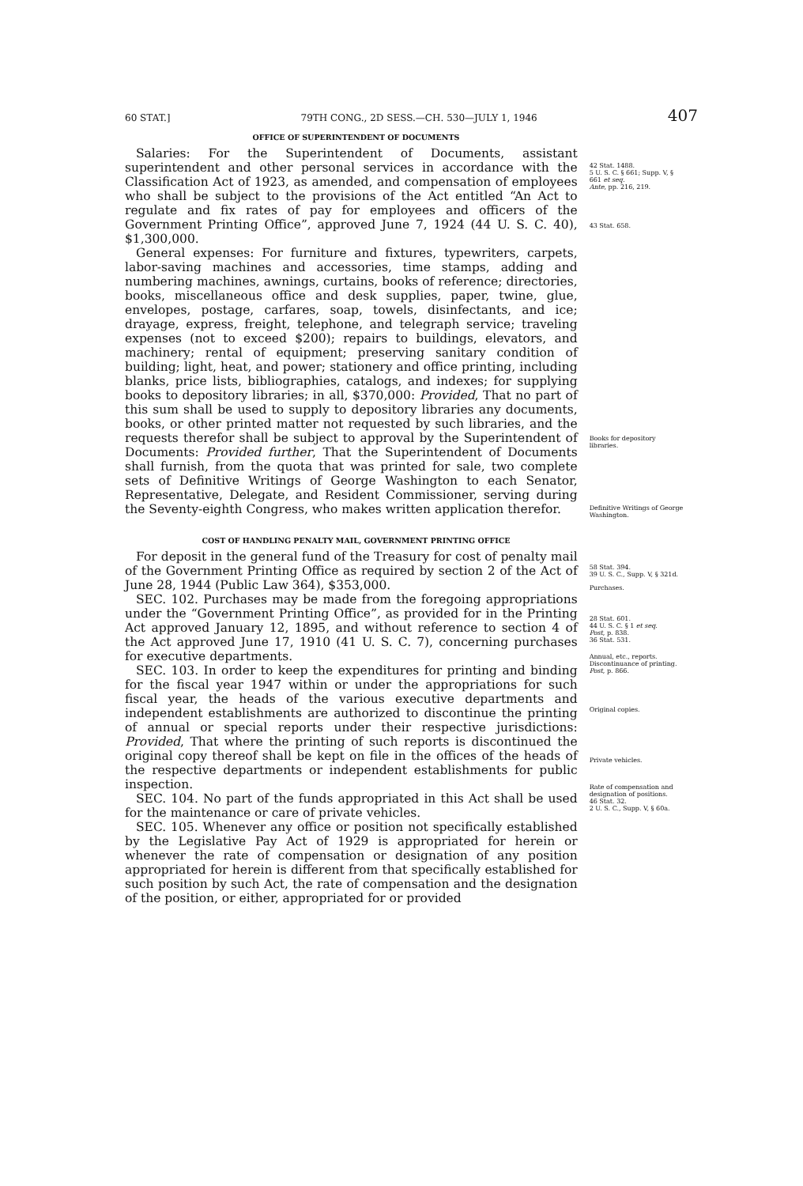60 STAT.] 79TH CONG., 2D SESS.—CH. 530—JULY 1, 1946 407
OFFICE OF SUPERINTENDENT OF DOCUMENTS
Salaries: For the Superintendent of Documents, assistant superintendent and other personal services in accordance with the Classification Act of 1923, as amended, and compensation of employees who shall be subject to the provisions of the Act entitled “An Act to regulate and fix rates of pay for employees and officers of the Government Printing Office”, approved June 7, 1924 (44 U. S. C. 40), $1,300,000.
General expenses: For furniture and fixtures, typewriters, carpets, labor-saving machines and accessories, time stamps, adding and numbering machines, awnings, curtains, books of reference; directories, books, miscellaneous office and desk supplies, paper, twine, glue, envelopes, postage, carfares, soap, towels, disinfectants, and ice; drayage, express, freight, telephone, and telegraph service; traveling expenses (not to exceed $200); repairs to buildings, elevators, and machinery; rental of equipment; preserving sanitary condition of building; light, heat, and power; stationery and office printing, including blanks, price lists, bibliographies, catalogs, and indexes; for supplying books to depository libraries; in all, $370,000: Provided, That no part of this sum shall be used to supply to depository libraries any documents, books, or other printed matter not requested by such libraries, and the requests therefor shall be subject to approval by the Superintendent of Documents: Provided further, That the Superintendent of Documents shall furnish, from the quota that was printed for sale, two complete sets of Definitive Writings of George Washington to each Senator, Representative, Delegate, and Resident Commissioner, serving during the Seventy-eighth Congress, who makes written application therefor.
42 Stat. 1488.
5 U. S. C. § 661; Supp. V, § 661 et seq.
Ante, pp. 216, 219.
43 Stat. 658.
Books for depository libraries.
Definitive Writings of George Washington.
COST OF HANDLING PENALTY MAIL, GOVERNMENT PRINTING OFFICE
For deposit in the general fund of the Treasury for cost of penalty mail of the Government Printing Office as required by section 2 of the Act of June 28, 1944 (Public Law 364), $353,000.
SEC. 102. Purchases may be made from the foregoing appropriations under the “Government Printing Office”, as provided for in the Printing Act approved January 12, 1895, and without reference to section 4 of the Act approved June 17, 1910 (41 U. S. C. 7), concerning purchases for executive departments.
SEC. 103. In order to keep the expenditures for printing and binding for the fiscal year 1947 within or under the appropriations for such fiscal year, the heads of the various executive departments and independent establishments are authorized to discontinue the printing of annual or special reports under their respective jurisdictions: Provided, That where the printing of such reports is discontinued the original copy thereof shall be kept on file in the offices of the heads of the respective departments or independent establishments for public inspection.
SEC. 104. No part of the funds appropriated in this Act shall be used for the maintenance or care of private vehicles.
SEC. 105. Whenever any office or position not specifically established by the Legislative Pay Act of 1929 is appropriated for herein or whenever the rate of compensation or designation of any position appropriated for herein is different from that specifically established for such position by such Act, the rate of compensation and the designation of the position, or either, appropriated for or provided
58 Stat. 394.
39 U. S. C., Supp. V, § 321d.
Purchases.
28 Stat. 601.
44 U. S. C. § 1 et seq.
Post, p. 838.
36 Stat. 531.
Annual, etc., reports.
Discontinuance of printing.
Post, p. 866.
Original copies.
Private vehicles.
Rate of compensation and designation of positions.
46 Stat. 32.
2 U. S. C., Supp. V, § 60a.